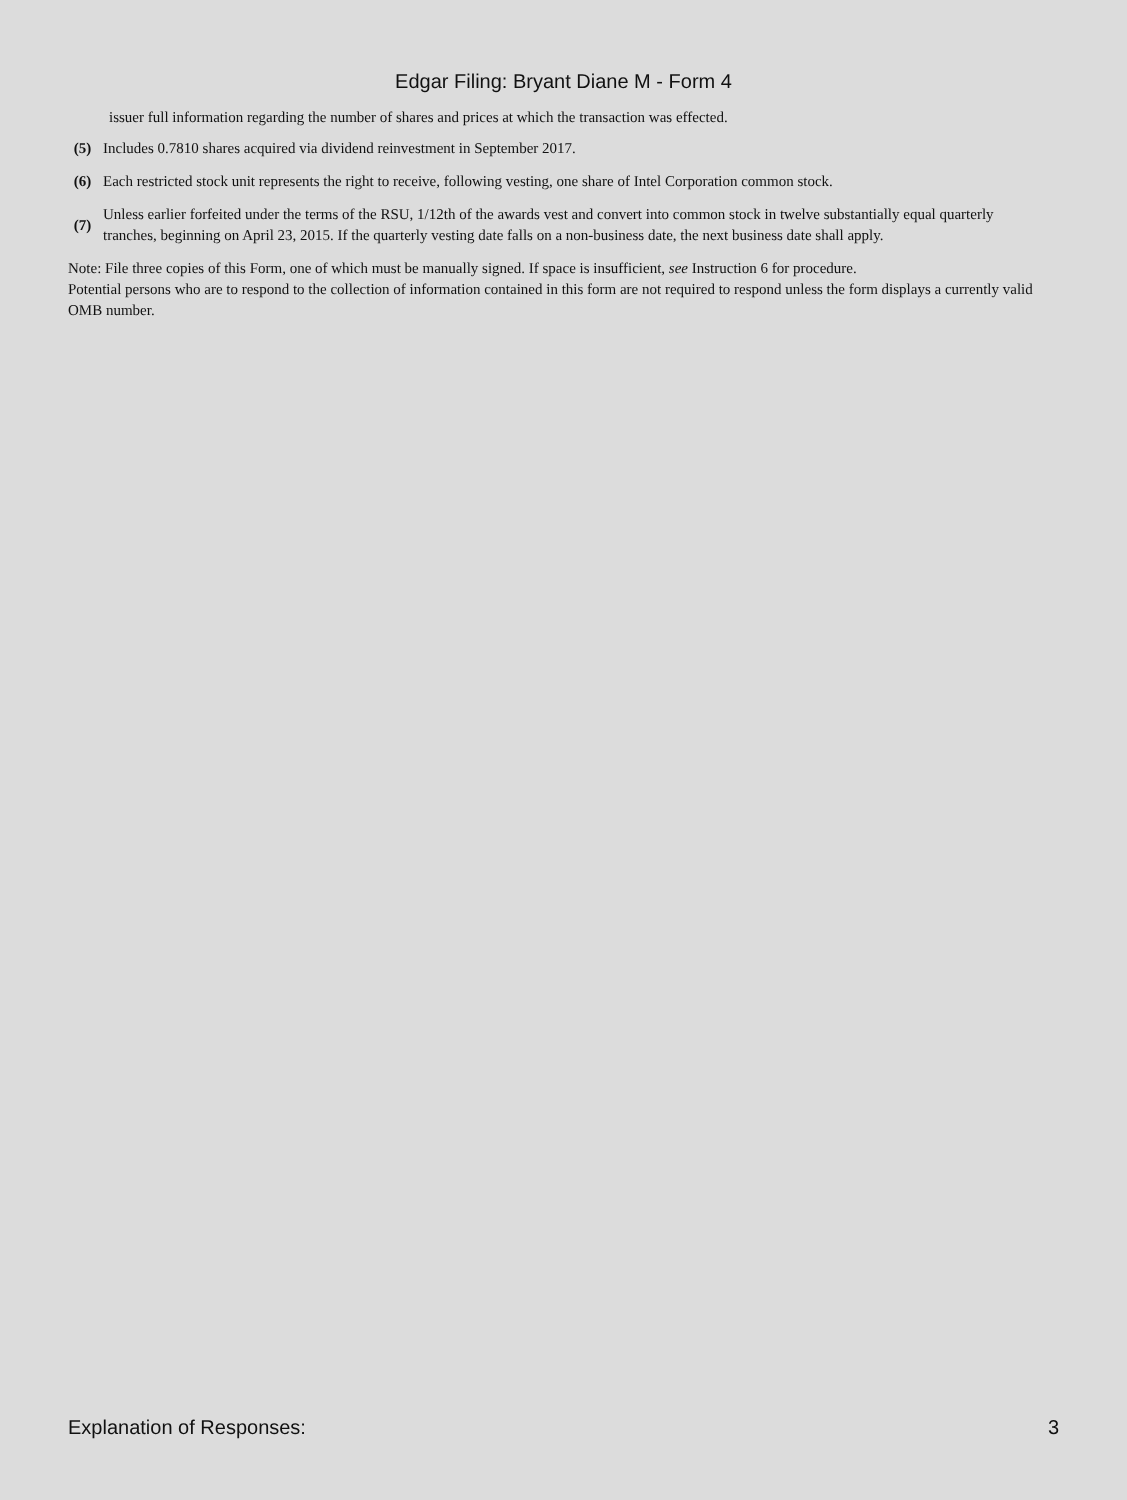Edgar Filing: Bryant Diane M - Form 4
issuer full information regarding the number of shares and prices at which the transaction was effected.
(5) Includes 0.7810 shares acquired via dividend reinvestment in September 2017.
(6) Each restricted stock unit represents the right to receive, following vesting, one share of Intel Corporation common stock.
(7) Unless earlier forfeited under the terms of the RSU, 1/12th of the awards vest and convert into common stock in twelve substantially equal quarterly tranches, beginning on April 23, 2015. If the quarterly vesting date falls on a non-business date, the next business date shall apply.
Note: File three copies of this Form, one of which must be manually signed. If space is insufficient, see Instruction 6 for procedure.
Potential persons who are to respond to the collection of information contained in this form are not required to respond unless the form displays a currently valid OMB number.
Explanation of Responses: 3